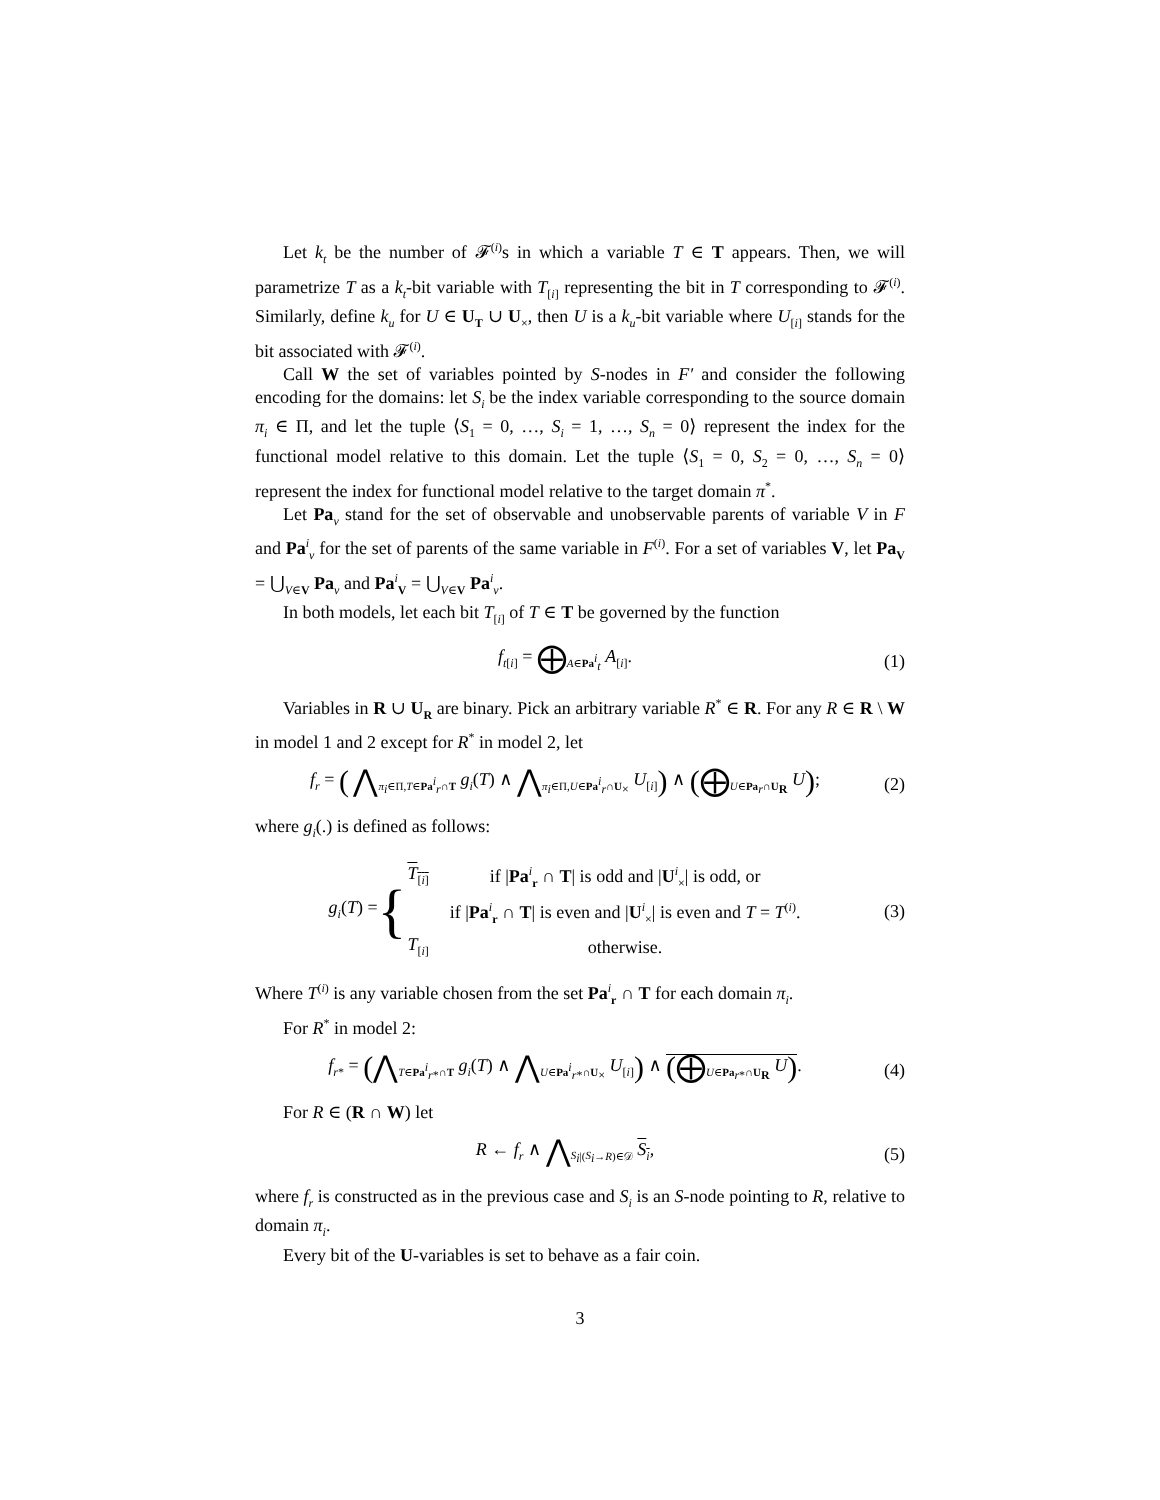Let k<sub>t</sub> be the number of 𝓕<sup>(i)</sup>s in which a variable T ∈ T appears. Then, we will parametrize T as a k<sub>t</sub>-bit variable with T<sub>[i]</sub> representing the bit in T corresponding to 𝓕<sup>(i)</sup>. Similarly, define k<sub>u</sub> for U ∈ U<sub>T</sub> ∪ U<sub>×</sub>, then U is a k<sub>u</sub>-bit variable where U<sub>[i]</sub> stands for the bit associated with 𝓕<sup>(i)</sup>.
Call W the set of variables pointed by S-nodes in F′ and consider the following encoding for the domains: let S<sub>i</sub> be the index variable corresponding to the source domain π<sub>i</sub> ∈ Π, and let the tuple ⟨S<sub>1</sub> = 0, …, S<sub>i</sub> = 1, …, S<sub>n</sub> = 0⟩ represent the index for the functional model relative to this domain. Let the tuple ⟨S<sub>1</sub> = 0, S<sub>2</sub> = 0, …, S<sub>n</sub> = 0⟩ represent the index for functional model relative to the target domain π<sup>*</sup>.
Let Pa<sub>v</sub> stand for the set of observable and unobservable parents of variable V in F and Pa<sup>i</sup><sub>v</sub> for the set of parents of the same variable in F<sup>(i)</sup>. For a set of variables V, let Pa<sub>V</sub> = ⋃<sub>V∈V</sub> Pa<sub>v</sub> and Pa<sup>i</sup><sub>V</sub> = ⋃<sub>V∈V</sub> Pa<sup>i</sup><sub>v</sub>.
In both models, let each bit T<sub>[i]</sub> of T ∈ T be governed by the function
f<sub>t[i]</sub> = ⨁<sub>A∈Pa<sup>i</sup><sub>t</sub></sub> A<sub>[i]</sub>.
(1)
Variables in R ∪ U<sub>R</sub> are binary. Pick an arbitrary variable R<sup>*</sup> ∈ R. For any R ∈ R \ W in model 1 and 2 except for R<sup>*</sup> in model 2, let
f<sub>r</sub> = ( ⋀<sub>π<sub>i</sub>∈Π,T∈Pa<sup>i</sup><sub>r</sub>∩T</sub> g<sub>i</sub>(T) ∧ ⋀<sub>π<sub>i</sub>∈Π,U∈Pa<sup>i</sup><sub>r</sub>∩U<sub>×</sub></sub> U<sub>[i]</sub>) ∧ (⨁<sub>U∈Pa<sub>r</sub>∩U<sub>R</sub></sub> U);
(2)
where g<sub>i</sub>(.) is defined as follows:
g<sub>i</sub>(T) = {
| T<sub>[i]</sub> | if / Pa<sup>i</sup><sub>r</sub> ∩ T / is odd and / U<sup>i</sup><sub>×</sub>/ is odd, or |
| | if / Pa<sup>i</sup><sub>r</sub> ∩ T / is even and / U<sup>i</sup><sub>×</sub>/ is even and T = T<sup>(i)</sup>. |
| T<sub>[i]</sub> | otherwise. |
(3)
Where T<sup>(i)</sup> is any variable chosen from the set Pa<sup>i</sup><sub>r</sub> ∩ T for each domain π<sub>i</sub>.
For R<sup>*</sup> in model 2:
f<sub>r*</sub> = (⋀<sub>T∈Pa<sup>i</sup><sub>r*</sub>∩T</sub> g<sub>i</sub>(T) ∧ ⋀<sub>U∈Pa<sup>i</sup><sub>r*</sub>∩U<sub>×</sub></sub> U<sub>[i]</sub>) ∧ (⨁<sub>U∈Pa<sub>r*</sub>∩U<sub>R</sub></sub> U).
(4)
For R ∈ (R ∩ W) let
R ← f<sub>r</sub> ∧ ⋀<sub>S<sub>i</sub>|(S<sub>i</sub>→R)∈𝒟</sub> S<sub>i</sub>,
(5)
where f<sub>r</sub> is constructed as in the previous case and S<sub>i</sub> is an S-node pointing to R, relative to domain π<sub>i</sub>.
Every bit of the U-variables is set to behave as a fair coin.
3